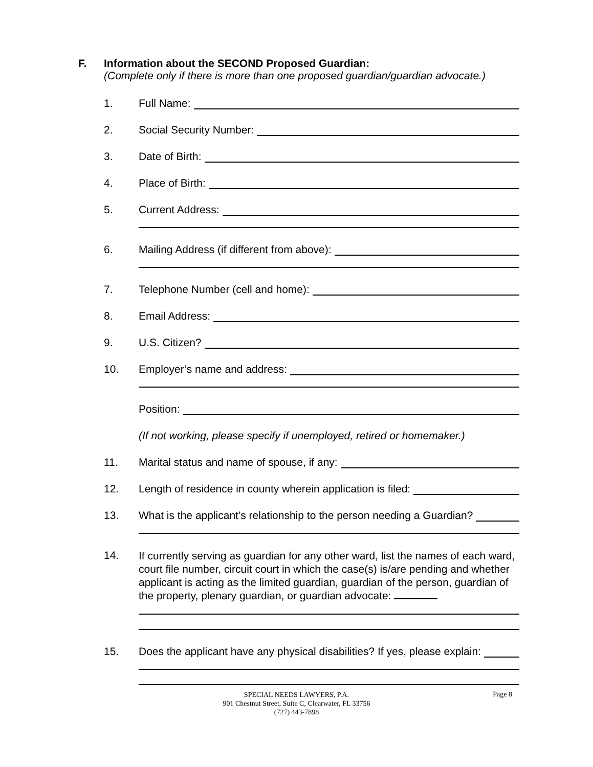F. Information about the SECOND Proposed Guardian:
(Complete only if there is more than one proposed guardian/guardian advocate.)
1. Full Name:
2. Social Security Number:
3. Date of Birth:
4. Place of Birth:
5. Current Address:
6. Mailing Address (if different from above):
7. Telephone Number (cell and home):
8. Email Address:
9. U.S. Citizen?
10. Employer’s name and address:
Position:
(If not working, please specify if unemployed, retired or homemaker.)
11. Marital status and name of spouse, if any:
12. Length of residence in county wherein application is filed:
13. What is the applicant’s relationship to the person needing a Guardian?
14.
If currently serving as guardian for any other ward, list the names of each ward, court file number, circuit court in which the case(s) is/are pending and whether applicant is acting as the limited guardian, guardian of the person, guardian of the property, plenary guardian, or guardian advocate:
15. Does the applicant have any physical disabilities? If yes, please explain:
SPECIAL NEEDS LAWYERS, P.A.
901 Chestnut Street, Suite C, Clearwater, FL 33756
(727) 443-7898
Page 8